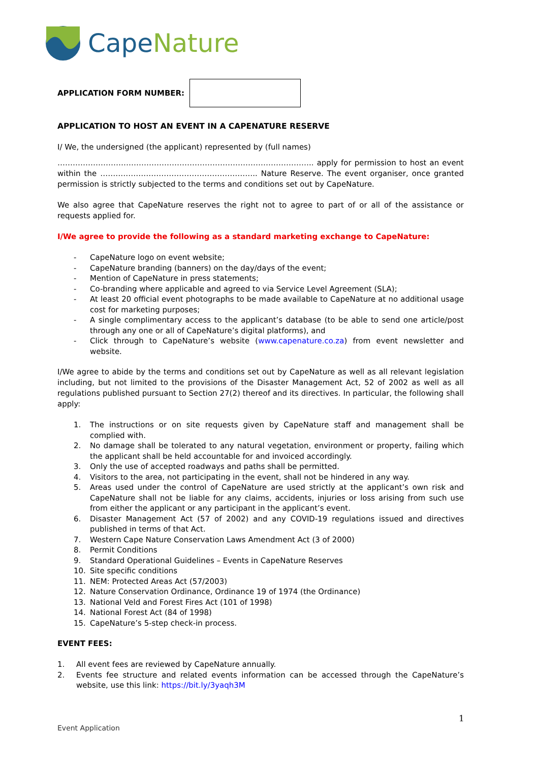CapeNature
APPLICATION FORM NUMBER:
APPLICATION TO HOST AN EVENT IN A CAPENATURE RESERVE
I/ We, the undersigned (the applicant) represented by (full names)
……………………………………………………………………………………….. apply for permission to host an event within the …………………………………………………….. Nature Reserve. The event organiser, once granted permission is strictly subjected to the terms and conditions set out by CapeNature.
We also agree that CapeNature reserves the right not to agree to part of or all of the assistance or requests applied for.
I/We agree to provide the following as a standard marketing exchange to CapeNature:
- CapeNature logo on event website;
- CapeNature branding (banners) on the day/days of the event;
- Mention of CapeNature in press statements;
- Co-branding where applicable and agreed to via Service Level Agreement (SLA);
- At least 20 official event photographs to be made available to CapeNature at no additional usage cost for marketing purposes;
- A single complimentary access to the applicant’s database (to be able to send one article/post through any one or all of CapeNature’s digital platforms), and
- Click through to CapeNature’s website (www.capenature.co.za) from event newsletter and website.
I/We agree to abide by the terms and conditions set out by CapeNature as well as all relevant legislation including, but not limited to the provisions of the Disaster Management Act, 52 of 2002 as well as all regulations published pursuant to Section 27(2) thereof and its directives. In particular, the following shall apply:
1. The instructions or on site requests given by CapeNature staff and management shall be complied with.
2. No damage shall be tolerated to any natural vegetation, environment or property, failing which the applicant shall be held accountable for and invoiced accordingly.
3. Only the use of accepted roadways and paths shall be permitted.
4. Visitors to the area, not participating in the event, shall not be hindered in any way.
5. Areas used under the control of CapeNature are used strictly at the applicant’s own risk and CapeNature shall not be liable for any claims, accidents, injuries or loss arising from such use from either the applicant or any participant in the applicant’s event.
6. Disaster Management Act (57 of 2002) and any COVID-19 regulations issued and directives published in terms of that Act.
7. Western Cape Nature Conservation Laws Amendment Act (3 of 2000)
8. Permit Conditions
9. Standard Operational Guidelines – Events in CapeNature Reserves
10. Site specific conditions
11. NEM: Protected Areas Act (57/2003)
12. Nature Conservation Ordinance, Ordinance 19 of 1974 (the Ordinance)
13. National Veld and Forest Fires Act (101 of 1998)
14. National Forest Act (84 of 1998)
15. CapeNature’s 5-step check-in process.
EVENT FEES:
1. All event fees are reviewed by CapeNature annually.
2. Events fee structure and related events information can be accessed through the CapeNature’s website, use this link: https://bit.ly/3yaqh3M
1
Event Application